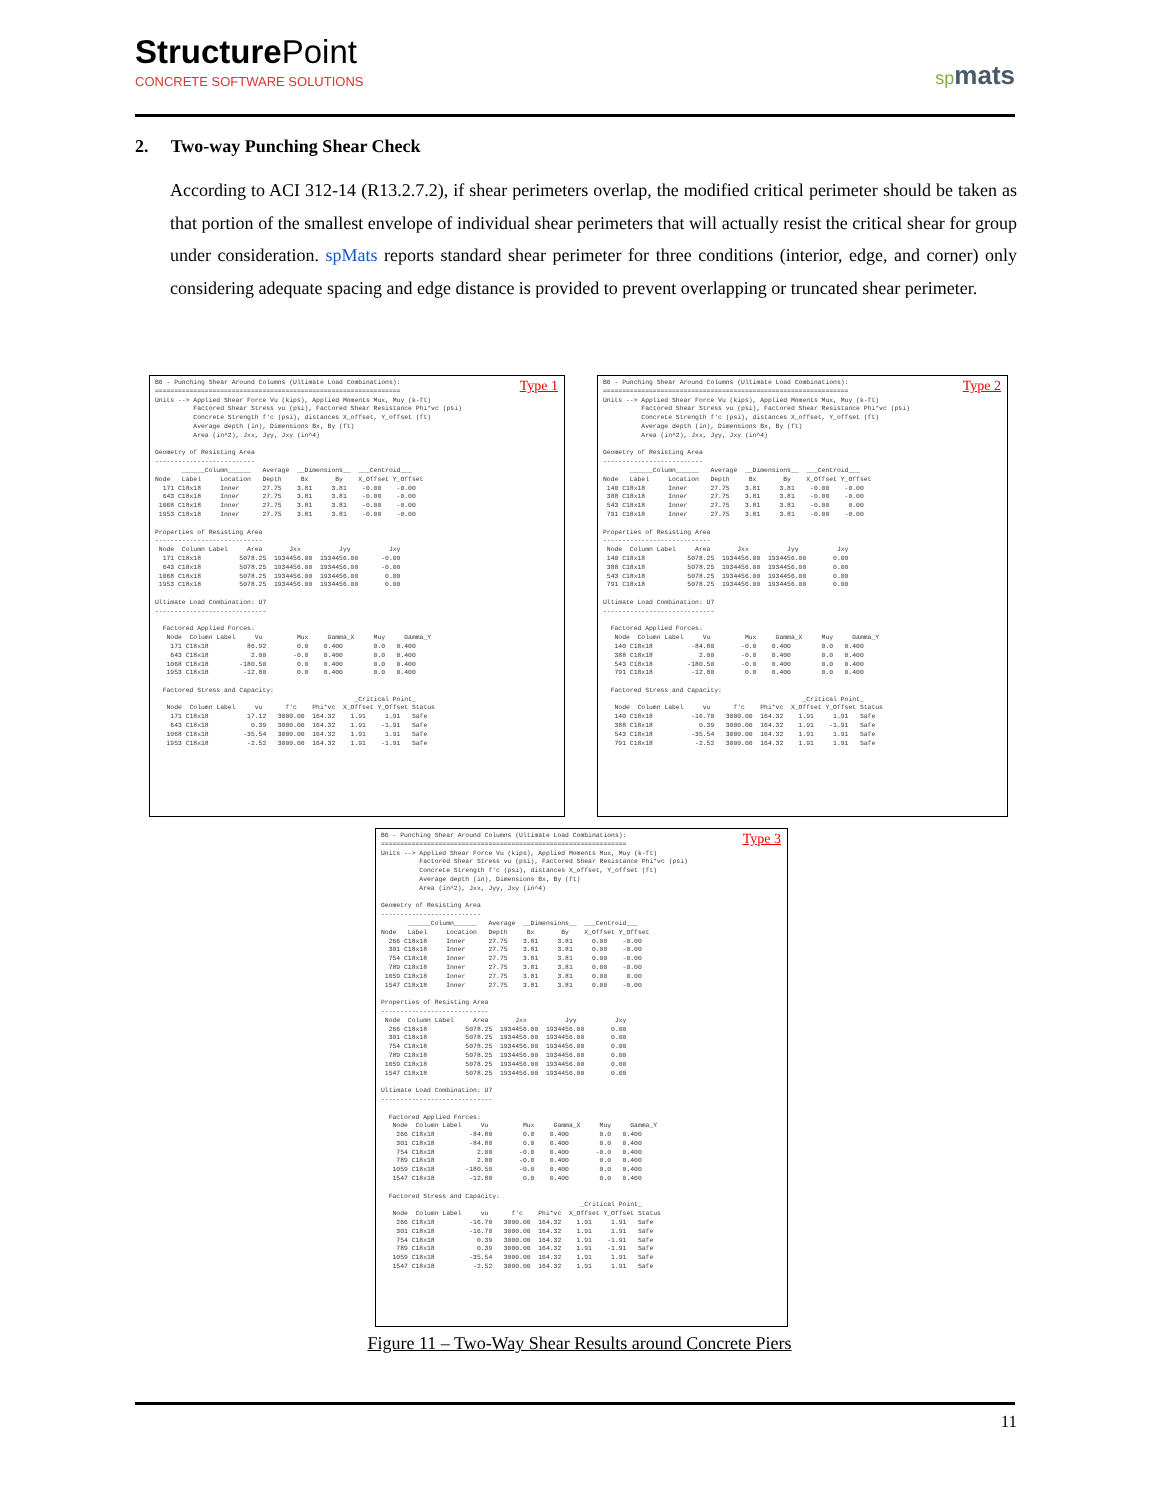Structure Point
CONCRETE SOFTWARE SOLUTIONS
spmats
2. Two-way Punching Shear Check
According to ACI 312-14 (R13.2.7.2), if shear perimeters overlap, the modified critical perimeter should be taken as that portion of the smallest envelope of individual shear perimeters that will actually resist the critical shear for group under consideration. spMats reports standard shear perimeter for three conditions (interior, edge, and corner) only considering adequate spacing and edge distance is provided to prevent overlapping or truncated shear perimeter.
Type 1
B6 - Punching Shear Around Columns (Ultimate Load Combinations):
================================================================
Units --> Applied Shear Force Vu (kips), Applied Moments Mux, Muy (k-ft)
          Factored Shear Stress vu (psi), Factored Shear Resistance Phi*vc (psi)
          Concrete Strength f'c (psi), distances X_offset, Y_offset (ft)
          Average depth (in), Dimensions Bx, By (ft)
          Area (in^2), Jxx, Jyy, Jxy (in^4)

Geometry of Resisting Area
--------------------------
       ______Column______   Average  __Dimensions__  ___Centroid___
Node   Label     Location   Depth     Bx       By    X_Offset Y_Offset
  171 C18x18     Inner      27.75    3.81     3.81    -0.00    -0.00
  643 C18x18     Inner      27.75    3.81     3.81    -0.00    -0.00
 1068 C18x18     Inner      27.75    3.81     3.81    -0.00    -0.00
 1953 C18x18     Inner      27.75    3.81     3.81    -0.00    -0.00

Properties of Resisting Area
----------------------------
 Node  Column Label     Area       Jxx          Jyy          Jxy
  171 C18x18          5078.25  1934456.00  1934456.00      -0.00
  643 C18x18          5078.25  1934456.00  1934456.00      -0.00
 1068 C18x18          5078.25  1934456.00  1934456.00       0.00
 1953 C18x18          5078.25  1934456.00  1934456.00       0.00

Ultimate Load Combination: U7
-----------------------------

  Factored Applied Forces:
   Node  Column Label     Vu         Mux     Gamma_X     Muy     Gamma_Y
    171 C18x18          86.92        0.0    0.400        0.0   0.400
    643 C18x18           2.00       -0.0    0.400        0.0   0.400
   1068 C18x18        -180.50        0.0    0.400        0.0   0.400
   1953 C18x18         -12.80        0.0    0.400        0.0   0.400

  Factored Stress and Capacity:
                                                    _Critical Point_
   Node  Column Label     vu      f'c    Phi*vc  X_Offset Y_Offset Status
    171 C18x18          17.12   3000.00  164.32    1.91     1.91   Safe
    643 C18x18           0.39   3000.00  164.32    1.91    -1.91   Safe
   1068 C18x18         -35.54   3000.00  164.32    1.91     1.91   Safe
   1953 C18x18          -2.52   3000.00  164.32    1.91    -1.91   Safe
Type 2
B6 - Punching Shear Around Columns (Ultimate Load Combinations):
================================================================
Units --> Applied Shear Force Vu (kips), Applied Moments Mux, Muy (k-ft)
          Factored Shear Stress vu (psi), Factored Shear Resistance Phi*vc (psi)
          Concrete Strength f'c (psi), distances X_offset, Y_offset (ft)
          Average depth (in), Dimensions Bx, By (ft)
          Area (in^2), Jxx, Jyy, Jxy (in^4)

Geometry of Resisting Area
--------------------------
       ______Column______   Average  __Dimensions__  ___Centroid___
Node   Label     Location   Depth     Bx       By    X_Offset Y_Offset
 140 C18x18      Inner      27.75    3.81     3.81    -0.00    -0.00
 388 C18x18      Inner      27.75    3.81     3.81    -0.00    -0.00
 543 C18x18      Inner      27.75    3.81     3.81    -0.00     0.00
 791 C18x18      Inner      27.75    3.81     3.81    -0.00    -0.00

Properties of Resisting Area
----------------------------
 Node  Column Label     Area       Jxx          Jyy          Jxy
 140 C18x18           5078.25  1934456.00  1934456.00       0.00
 388 C18x18           5078.25  1934456.00  1934456.00       0.00
 543 C18x18           5078.25  1934456.00  1934456.00       0.00
 791 C18x18           5078.25  1934456.00  1934456.00       0.00

Ultimate Load Combination: U7
-----------------------------

  Factored Applied Forces:
   Node  Column Label     Vu         Mux     Gamma_X     Muy     Gamma_Y
   140 C18x18          -84.80       -0.0    0.400        0.0   0.400
   388 C18x18            2.00       -0.0    0.400        0.0   0.400
   543 C18x18         -180.50       -0.0    0.400        0.0   0.400
   791 C18x18          -12.80        0.0    0.400        0.0   0.400

  Factored Stress and Capacity:
                                                    _Critical Point_
   Node  Column Label     vu      f'c    Phi*vc  X_Offset Y_Offset Status
   140 C18x18          -16.70   3000.00  164.32    1.91     1.91   Safe
   388 C18x18            0.39   3000.00  164.32    1.91    -1.91   Safe
   543 C18x18          -35.54   3000.00  164.32    1.91     1.91   Safe
   791 C18x18           -2.52   3000.00  164.32    1.91     1.91   Safe
Type 3
B6 - Punching Shear Around Columns (Ultimate Load Combinations):
================================================================
Units --> Applied Shear Force Vu (kips), Applied Moments Mux, Muy (k-ft)
          Factored Shear Stress vu (psi), Factored Shear Resistance Phi*vc (psi)
          Concrete Strength f'c (psi), distances X_offset, Y_offset (ft)
          Average depth (in), Dimensions Bx, By (ft)
          Area (in^2), Jxx, Jyy, Jxy (in^4)

Geometry of Resisting Area
--------------------------
       ______Column______   Average  __Dimensions__  ___Centroid___
Node   Label     Location   Depth     Bx       By    X_Offset Y_Offset
  266 C18x18     Inner      27.75    3.81     3.81     0.00    -0.00
  301 C18x18     Inner      27.75    3.81     3.81     0.00    -0.00
  754 C18x18     Inner      27.75    3.81     3.81     0.00    -0.00
  789 C18x18     Inner      27.75    3.81     3.81     0.00    -0.00
 1059 C18x18     Inner      27.75    3.81     3.81     0.00     0.00
 1547 C18x18     Inner      27.75    3.81     3.81     0.00    -0.00

Properties of Resisting Area
----------------------------
 Node  Column Label     Area       Jxx          Jyy          Jxy
  266 C18x18          5078.25  1934456.00  1934456.00       0.00
  301 C18x18          5078.25  1934456.00  1934456.00       0.00
  754 C18x18          5078.25  1934456.00  1934456.00       0.00
  789 C18x18          5078.25  1934456.00  1934456.00       0.00
 1059 C18x18          5078.25  1934456.00  1934456.00       0.00
 1547 C18x18          5078.25  1934456.00  1934456.00       0.00

Ultimate Load Combination: U7
-----------------------------

  Factored Applied Forces:
   Node  Column Label     Vu         Mux     Gamma_X     Muy     Gamma_Y
    266 C18x18         -84.80        0.0    0.400        0.0   0.400
    301 C18x18         -84.80        0.0    0.400        0.0   0.400
    754 C18x18           2.00       -0.0    0.400       -0.0   0.400
    789 C18x18           2.00       -0.0    0.400        0.0   0.400
   1059 C18x18        -180.50       -0.0    0.400        0.0   0.400
   1547 C18x18         -12.80        0.0    0.400        0.0   0.400

  Factored Stress and Capacity:
                                                    _Critical Point_
   Node  Column Label     vu      f'c    Phi*vc  X_Offset Y_Offset Status
    266 C18x18         -16.70   3000.00  164.32    1.91     1.91   Safe
    301 C18x18         -16.70   3000.00  164.32    1.91     1.91   Safe
    754 C18x18           0.39   3000.00  164.32    1.91    -1.91   Safe
    789 C18x18           0.39   3000.00  164.32    1.91    -1.91   Safe
   1059 C18x18         -35.54   3000.00  164.32    1.91     1.91   Safe
   1547 C18x18          -2.52   3000.00  164.32    1.91     1.91   Safe
Figure 11 – Two-Way Shear Results around Concrete Piers
11